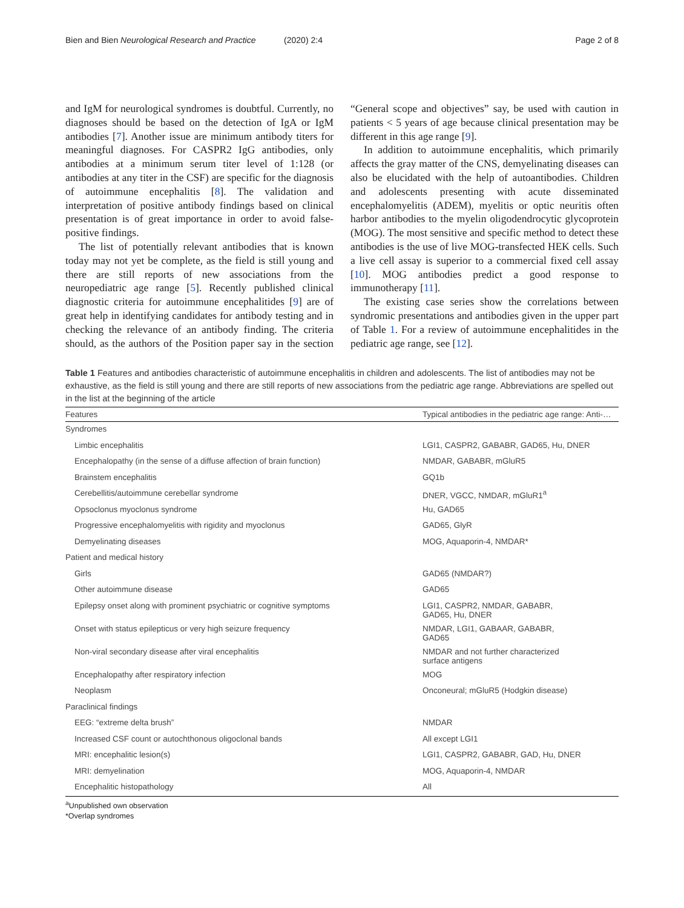Bien and Bien Neurological Research and Practice (2020) 2:4 Page 2 of 8
and IgM for neurological syndromes is doubtful. Currently, no diagnoses should be based on the detection of IgA or IgM antibodies [7]. Another issue are minimum antibody titers for meaningful diagnoses. For CASPR2 IgG antibodies, only antibodies at a minimum serum titer level of 1:128 (or antibodies at any titer in the CSF) are specific for the diagnosis of autoimmune encephalitis [8]. The validation and interpretation of positive antibody findings based on clinical presentation is of great importance in order to avoid false-positive findings.
The list of potentially relevant antibodies that is known today may not yet be complete, as the field is still young and there are still reports of new associations from the neuropediatric age range [5]. Recently published clinical diagnostic criteria for autoimmune encephalitides [9] are of great help in identifying candidates for antibody testing and in checking the relevance of an antibody finding. The criteria should, as the authors of the Position paper say in the section “General scope and objectives” say, be used with caution in patients < 5 years of age because clinical presentation may be different in this age range [9].
In addition to autoimmune encephalitis, which primarily affects the gray matter of the CNS, demyelinating diseases can also be elucidated with the help of autoantibodies. Children and adolescents presenting with acute disseminated encephalomyelitis (ADEM), myelitis or optic neuritis often harbor antibodies to the myelin oligodendrocytic glycoprotein (MOG). The most sensitive and specific method to detect these antibodies is the use of live MOG-transfected HEK cells. Such a live cell assay is superior to a commercial fixed cell assay [10]. MOG antibodies predict a good response to immunotherapy [11].
The existing case series show the correlations between syndromic presentations and antibodies given in the upper part of Table 1. For a review of autoimmune encephalitides in the pediatric age range, see [12].
Table 1 Features and antibodies characteristic of autoimmune encephalitis in children and adolescents. The list of antibodies may not be exhaustive, as the field is still young and there are still reports of new associations from the pediatric age range. Abbreviations are spelled out in the list at the beginning of the article
| Features | Typical antibodies in the pediatric age range: Anti-… |
| --- | --- |
| Syndromes | |
| Limbic encephalitis | LGI1, CASPR2, GABABR, GAD65, Hu, DNER |
| Encephalopathy (in the sense of a diffuse affection of brain function) | NMDAR, GABABR, mGluR5 |
| Brainstem encephalitis | GQ1b |
| Cerebellitis/autoimmune cerebellar syndrome | DNER, VGCC, NMDAR, mGluR1<sup>a</sup> |
| Opsoclonus myoclonus syndrome | Hu, GAD65 |
| Progressive encephalomyelitis with rigidity and myoclonus | GAD65, GlyR |
| Demyelinating diseases | MOG, Aquaporin-4, NMDAR* |
| Patient and medical history | |
| Girls | GAD65 (NMDAR?) |
| Other autoimmune disease | GAD65 |
| Epilepsy onset along with prominent psychiatric or cognitive symptoms | LGI1, CASPR2, NMDAR, GABABR, GAD65, Hu, DNER |
| Onset with status epilepticus or very high seizure frequency | NMDAR, LGI1, GABAAR, GABABR, GAD65 |
| Non-viral secondary disease after viral encephalitis | NMDAR and not further characterized surface antigens |
| Encephalopathy after respiratory infection | MOG |
| Neoplasm | Onconeural; mGluR5 (Hodgkin disease) |
| Paraclinical findings | |
| EEG: “extreme delta brush” | NMDAR |
| Increased CSF count or autochthonous oligoclonal bands | All except LGI1 |
| MRI: encephalitic lesion(s) | LGI1, CASPR2, GABABR, GAD, Hu, DNER |
| MRI: demyelination | MOG, Aquaporin-4, NMDAR |
| Encephalitic histopathology | All |
<sup>a</sup> Unpublished own observation
*Overlap syndromes